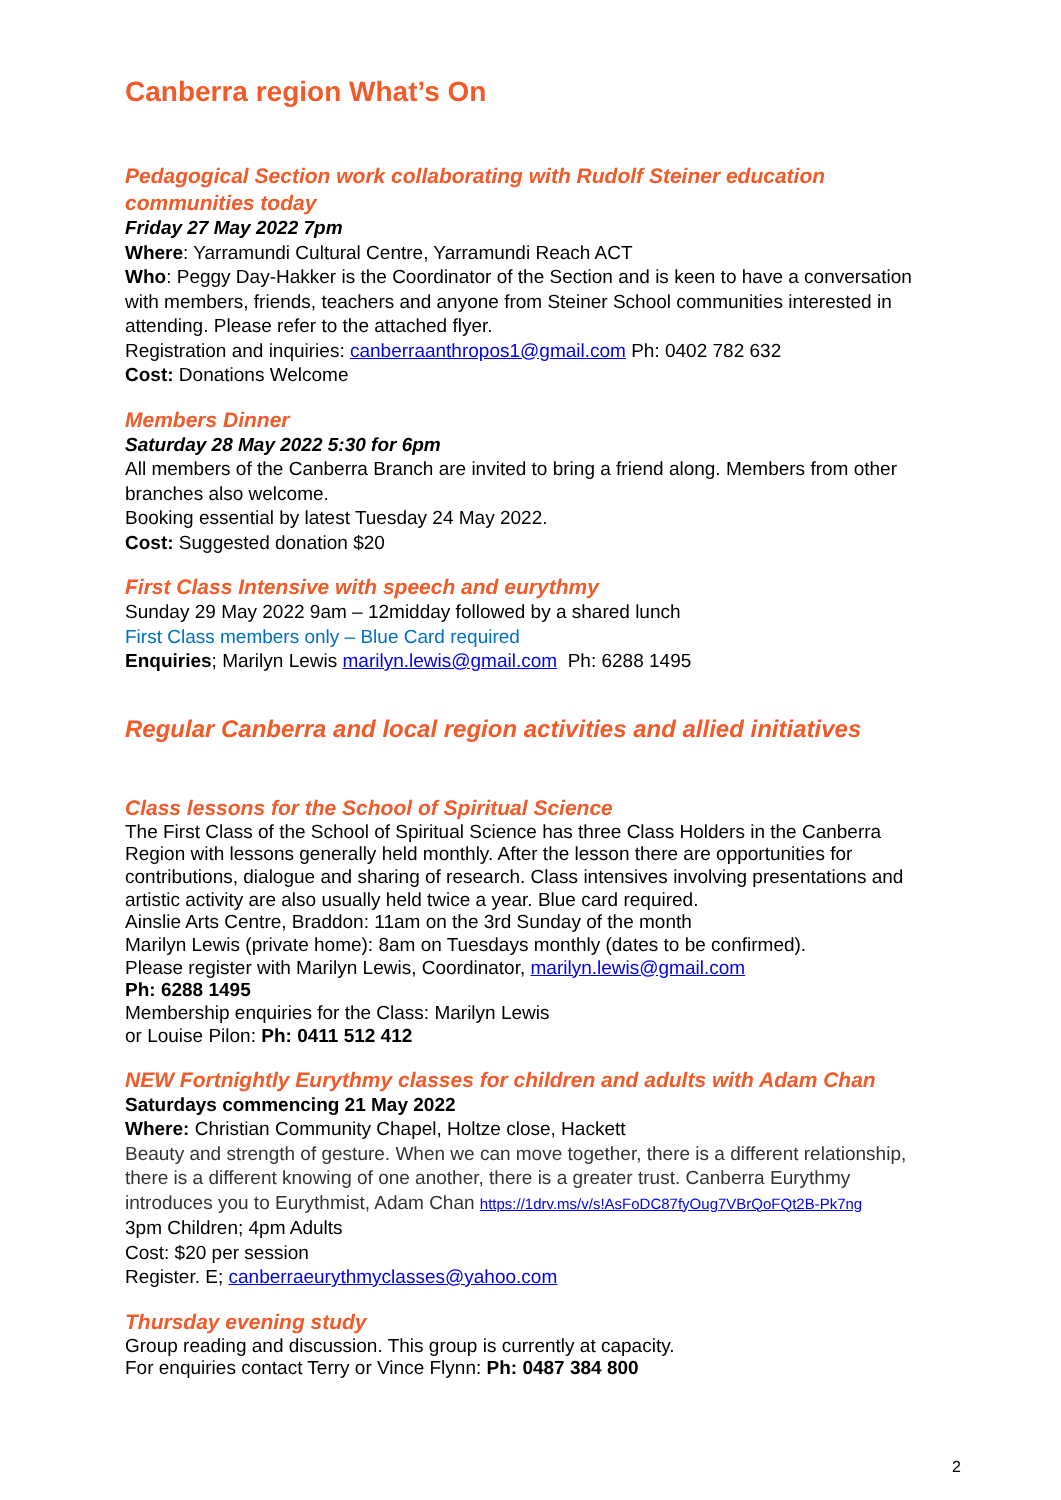Canberra region What’s On
Pedagogical Section work collaborating with Rudolf Steiner education communities today
Friday 27 May 2022 7pm
Where: Yarramundi Cultural Centre, Yarramundi Reach ACT
Who: Peggy Day-Hakker is the Coordinator of the Section and is keen to have a conversation with members, friends, teachers and anyone from Steiner School communities interested in attending. Please refer to the attached flyer.
Registration and inquiries: canberraanthropos1@gmail.com Ph: 0402 782 632
Cost: Donations Welcome
Members Dinner
Saturday 28 May 2022 5:30 for 6pm
All members of the Canberra Branch are invited to bring a friend along. Members from other branches also welcome.
Booking essential by latest Tuesday 24 May 2022.
Cost: Suggested donation $20
First Class Intensive with speech and eurythmy
Sunday 29 May 2022 9am – 12midday followed by a shared lunch
First Class members only – Blue Card required
Enquiries; Marilyn Lewis marilyn.lewis@gmail.com Ph: 6288 1495
Regular Canberra and local region activities and allied initiatives
Class lessons for the School of Spiritual Science
The First Class of the School of Spiritual Science has three Class Holders in the Canberra Region with lessons generally held monthly. After the lesson there are opportunities for contributions, dialogue and sharing of research. Class intensives involving presentations and artistic activity are also usually held twice a year. Blue card required.
Ainslie Arts Centre, Braddon: 11am on the 3rd Sunday of the month
Marilyn Lewis (private home): 8am on Tuesdays monthly (dates to be confirmed).
Please register with Marilyn Lewis, Coordinator, marilyn.lewis@gmail.com
Ph: 6288 1495
Membership enquiries for the Class: Marilyn Lewis
or Louise Pilon: Ph: 0411 512 412
NEW Fortnightly Eurythmy classes for children and adults with Adam Chan
Saturdays commencing 21 May 2022
Where: Christian Community Chapel, Holtze close, Hackett
Beauty and strength of gesture. When we can move together, there is a different relationship, there is a different knowing of one another, there is a greater trust. Canberra Eurythmy introduces you to Eurythmist, Adam Chan https://1drv.ms/v/s!AsFoDC87fyOug7VBrQoFQt2B-Pk7ng
3pm Children; 4pm Adults
Cost: $20 per session
Register. E; canberraeurythmyclasses@yahoo.com
Thursday evening study
Group reading and discussion. This group is currently at capacity.
For enquiries contact Terry or Vince Flynn: Ph: 0487 384 800
2